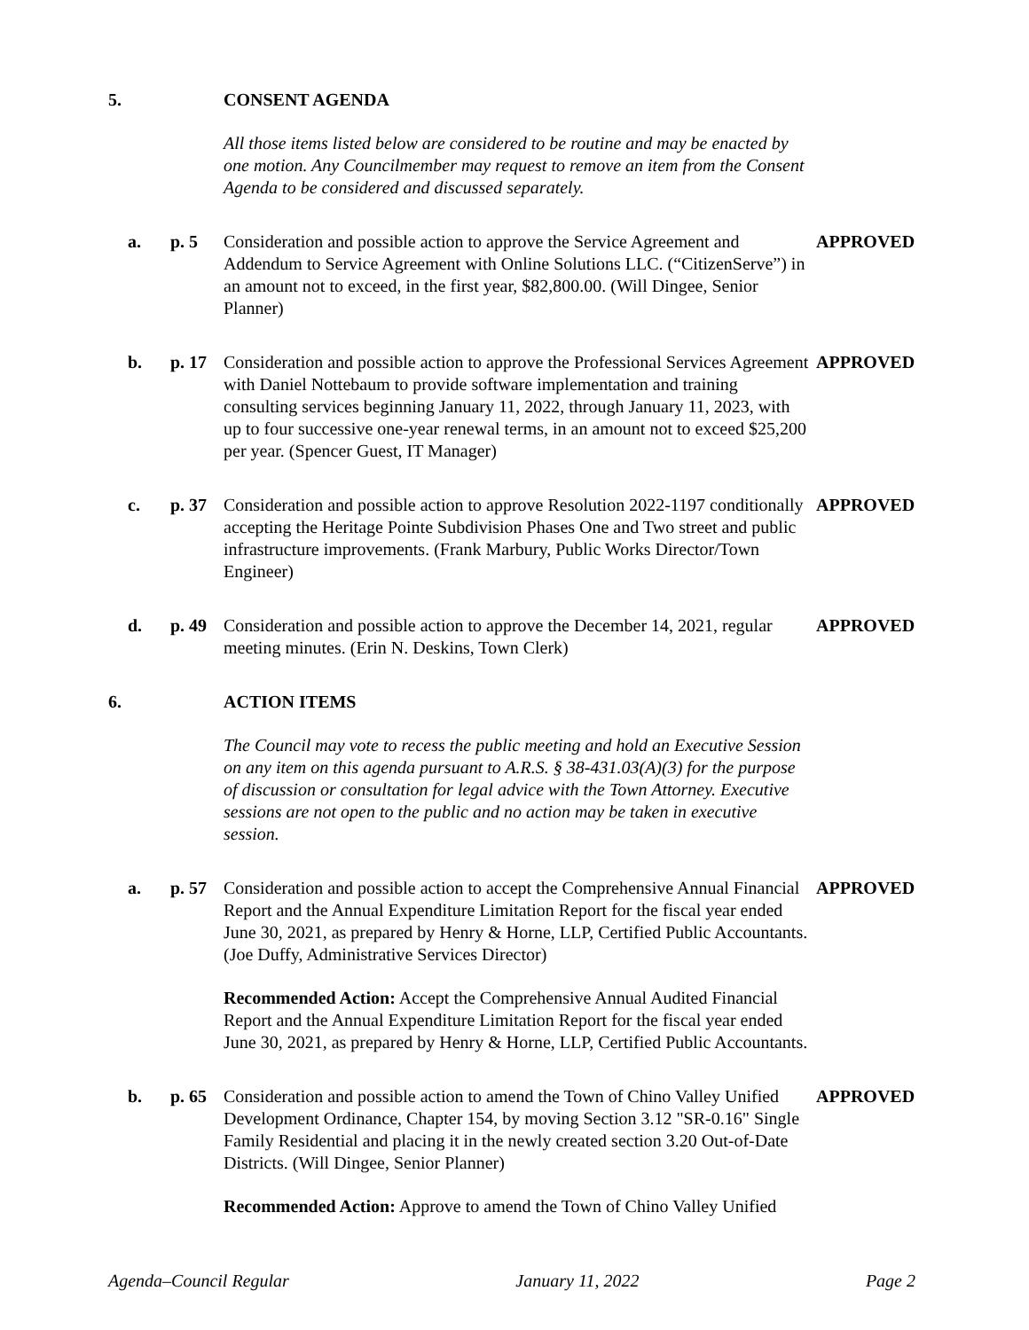5. CONSENT AGENDA
All those items listed below are considered to be routine and may be enacted by one motion. Any Councilmember may request to remove an item from the Consent Agenda to be considered and discussed separately.
a. p. 5 Consideration and possible action to approve the Service Agreement and Addendum to Service Agreement with Online Solutions LLC. (“CitizenServe”) in an amount not to exceed, in the first year, $82,800.00. (Will Dingee, Senior Planner) APPROVED
b. p. 17 Consideration and possible action to approve the Professional Services Agreement with Daniel Nottebaum to provide software implementation and training consulting services beginning January 11, 2022, through January 11, 2023, with up to four successive one-year renewal terms, in an amount not to exceed $25,200 per year. (Spencer Guest, IT Manager) APPROVED
c. p. 37 Consideration and possible action to approve Resolution 2022-1197 conditionally accepting the Heritage Pointe Subdivision Phases One and Two street and public infrastructure improvements. (Frank Marbury, Public Works Director/Town Engineer) APPROVED
d. p. 49 Consideration and possible action to approve the December 14, 2021, regular meeting minutes. (Erin N. Deskins, Town Clerk) APPROVED
6. ACTION ITEMS
The Council may vote to recess the public meeting and hold an Executive Session on any item on this agenda pursuant to A.R.S. § 38-431.03(A)(3) for the purpose of discussion or consultation for legal advice with the Town Attorney. Executive sessions are not open to the public and no action may be taken in executive session.
a. p. 57 Consideration and possible action to accept the Comprehensive Annual Financial Report and the Annual Expenditure Limitation Report for the fiscal year ended June 30, 2021, as prepared by Henry & Horne, LLP, Certified Public Accountants. (Joe Duffy, Administrative Services Director) APPROVED
Recommended Action: Accept the Comprehensive Annual Audited Financial Report and the Annual Expenditure Limitation Report for the fiscal year ended June 30, 2021, as prepared by Henry & Horne, LLP, Certified Public Accountants.
b. p. 65 Consideration and possible action to amend the Town of Chino Valley Unified Development Ordinance, Chapter 154, by moving Section 3.12 "SR-0.16" Single Family Residential and placing it in the newly created section 3.20 Out-of-Date Districts. (Will Dingee, Senior Planner) APPROVED
Recommended Action: Approve to amend the Town of Chino Valley Unified
Agenda–Council Regular January 11, 2022 Page 2